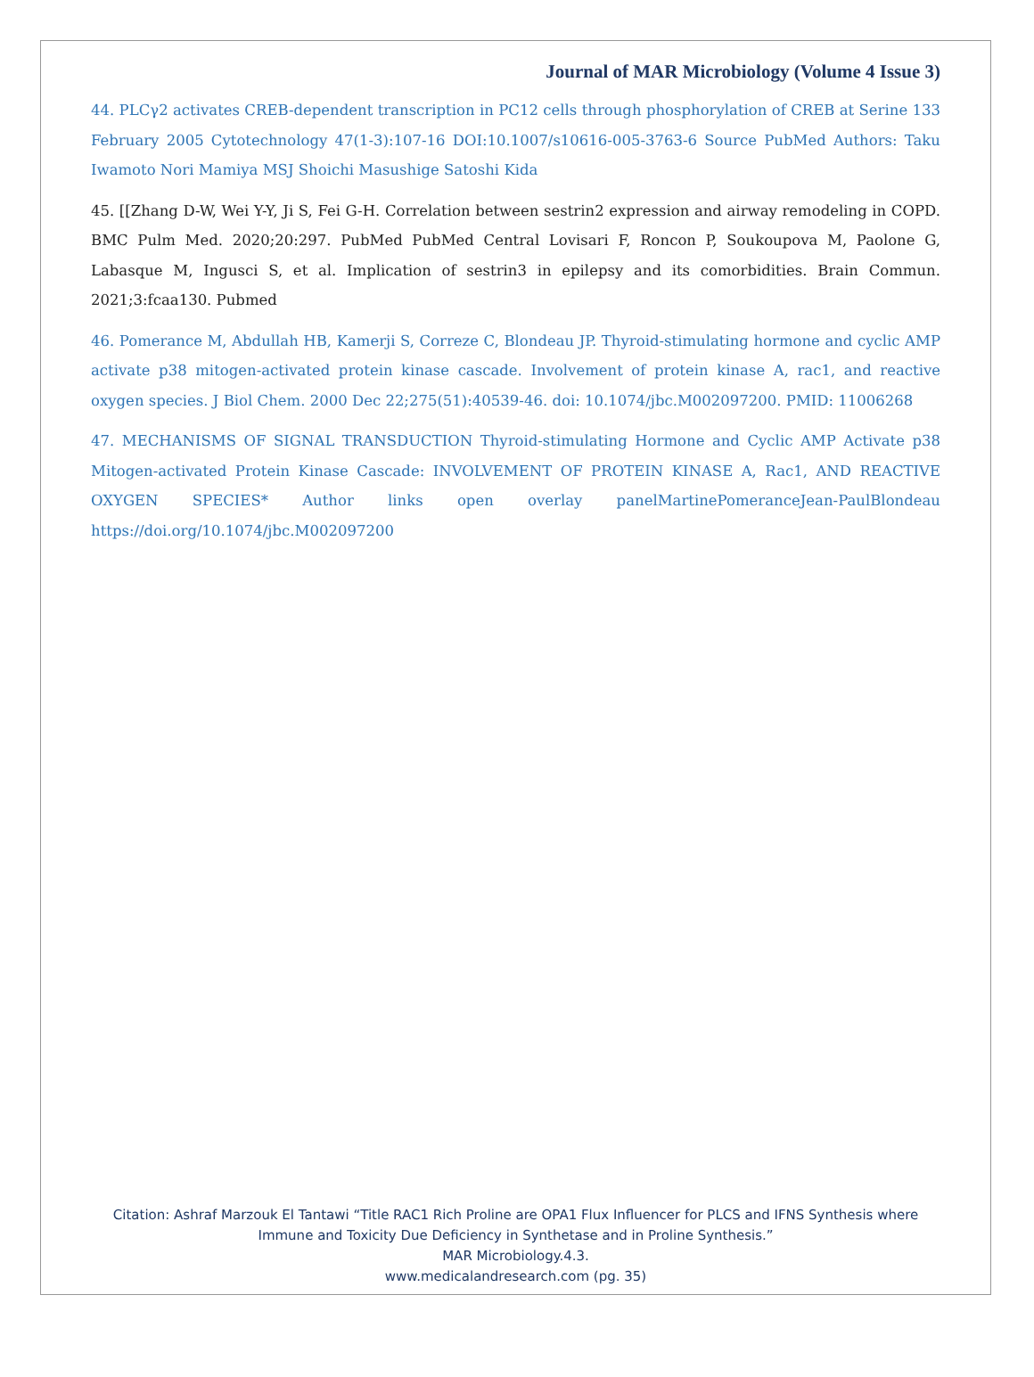Journal of MAR Microbiology (Volume 4 Issue 3)
44. PLCγ2 activates CREB-dependent transcription in PC12 cells through phosphorylation of CREB at Serine 133 February 2005 Cytotechnology 47(1-3):107-16 DOI:10.1007/s10616-005-3763-6 Source PubMed Authors: Taku Iwamoto Nori Mamiya MSJ Shoichi Masushige Satoshi Kida
45. [[Zhang D-W, Wei Y-Y, Ji S, Fei G-H. Correlation between sestrin2 expression and airway remodeling in COPD. BMC Pulm Med. 2020;20:297. PubMed PubMed Central Lovisari F, Roncon P, Soukoupova M, Paolone G, Labasque M, Ingusci S, et al. Implication of sestrin3 in epilepsy and its comorbidities. Brain Commun. 2021;3:fcaa130. Pubmed
46. Pomerance M, Abdullah HB, Kamerji S, Correze C, Blondeau JP. Thyroid-stimulating hormone and cyclic AMP activate p38 mitogen-activated protein kinase cascade. Involvement of protein kinase A, rac1, and reactive oxygen species. J Biol Chem. 2000 Dec 22;275(51):40539-46. doi: 10.1074/jbc.M002097200. PMID: 11006268
47. MECHANISMS OF SIGNAL TRANSDUCTION Thyroid-stimulating Hormone and Cyclic AMP Activate p38 Mitogen-activated Protein Kinase Cascade: INVOLVEMENT OF PROTEIN KINASE A, Rac1, AND REACTIVE OXYGEN SPECIES* Author links open overlay panelMartinePomeranceJean-PaulBlondeau https://doi.org/10.1074/jbc.M002097200
Citation: Ashraf Marzouk El Tantawi “Title RAC1 Rich Proline are OPA1 Flux Influencer for PLCS and IFNS Synthesis where
Immune and Toxicity Due Deficiency in Synthetase and in Proline Synthesis.”
MAR Microbiology.4.3.
www.medicalandresearch.com (pg. 35)